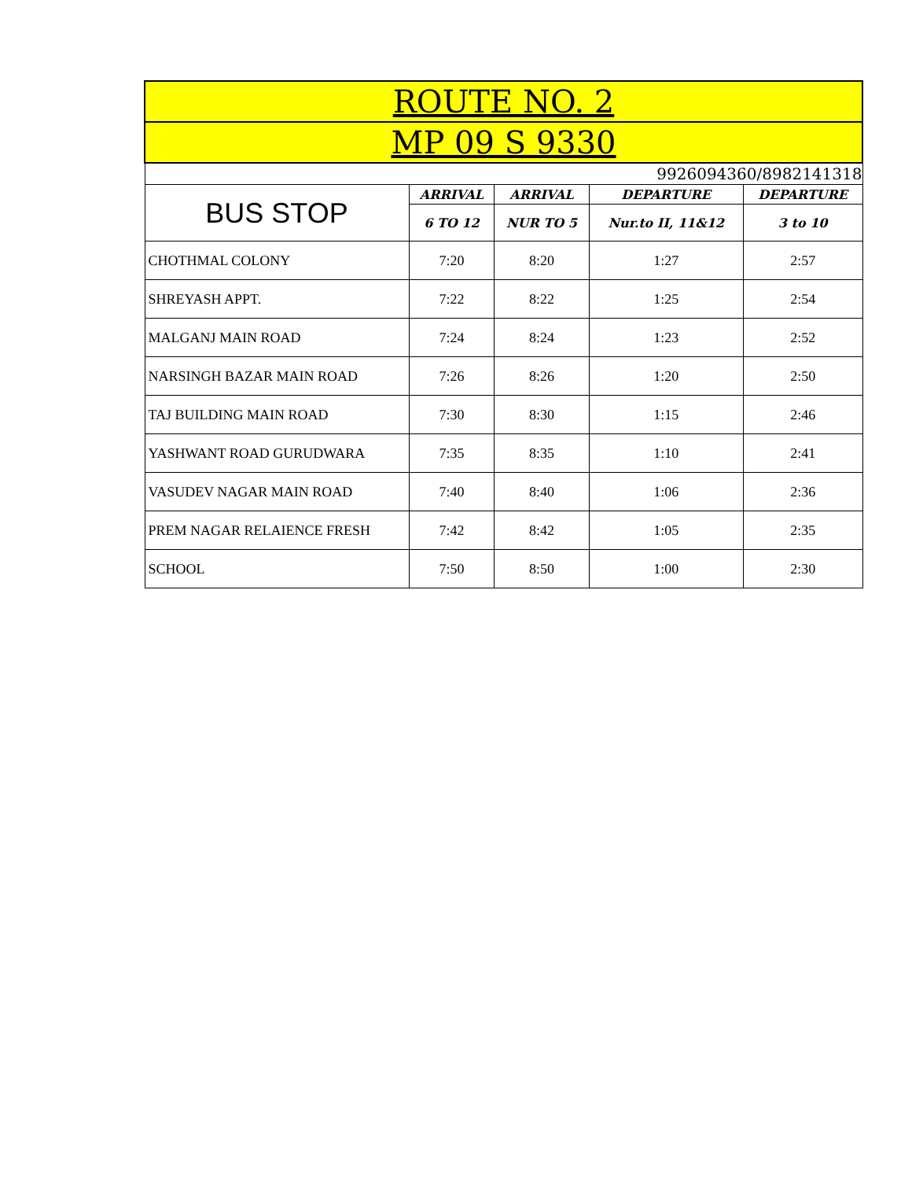| ROUTE NO. 2 | | | | |
| --- | --- | --- | --- | --- |
| MP 09 S 9330 | | | | |
| 9926094360/8982141318 | | | | |
| BUS STOP | ARRIVAL | ARRIVAL | DEPARTURE | DEPARTURE |
| | 6 TO 12 | NUR TO 5 | Nur.to II, 11&12 | 3 to 10 |
| CHOTHMAL COLONY | 7:20 | 8:20 | 1:27 | 2:57 |
| SHREYASH APPT. | 7:22 | 8:22 | 1:25 | 2:54 |
| MALGANJ MAIN ROAD | 7:24 | 8:24 | 1:23 | 2:52 |
| NARSINGH BAZAR MAIN ROAD | 7:26 | 8:26 | 1:20 | 2:50 |
| TAJ BUILDING MAIN ROAD | 7:30 | 8:30 | 1:15 | 2:46 |
| YASHWANT ROAD GURUDWARA | 7:35 | 8:35 | 1:10 | 2:41 |
| VASUDEV NAGAR MAIN ROAD | 7:40 | 8:40 | 1:06 | 2:36 |
| PREM NAGAR RELAIENCE FRESH | 7:42 | 8:42 | 1:05 | 2:35 |
| SCHOOL | 7:50 | 8:50 | 1:00 | 2:30 |